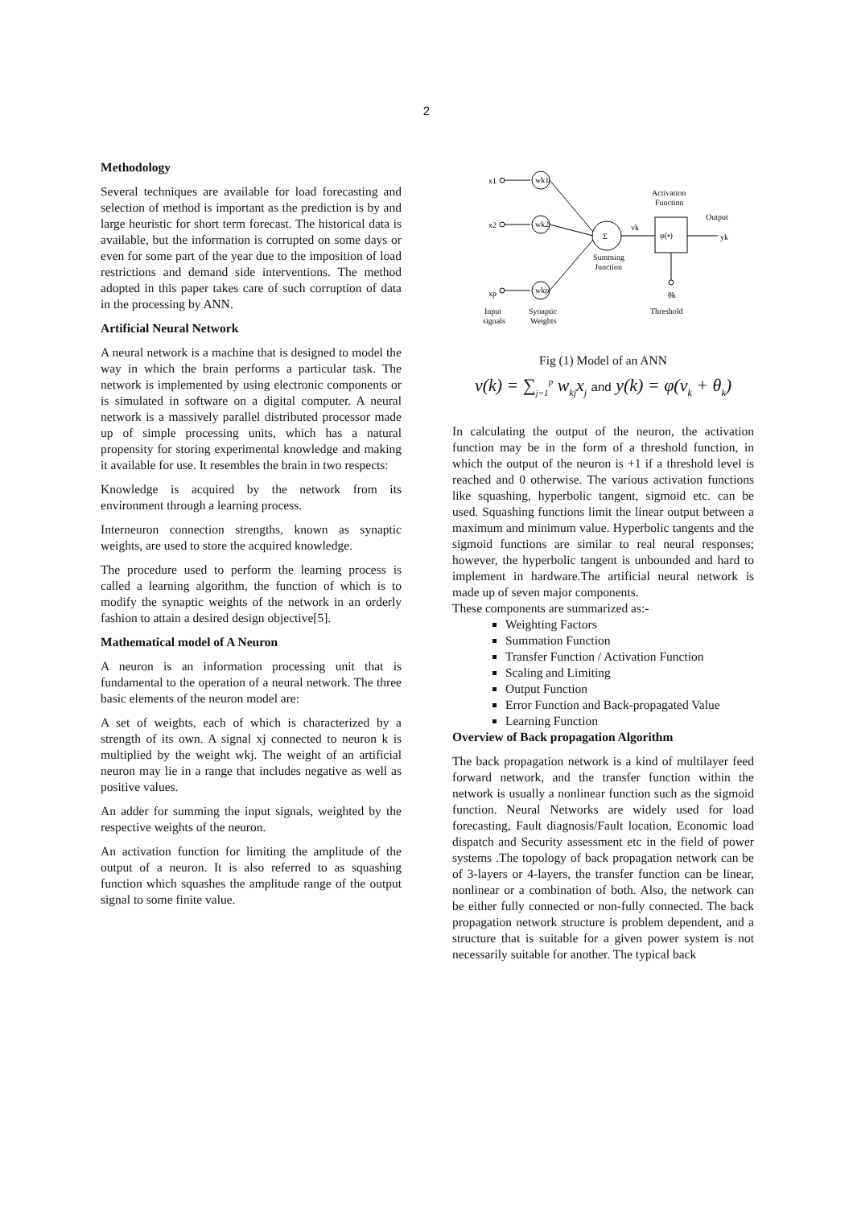2
Methodology
Several techniques are available for load forecasting and selection of method is important as the prediction is by and large heuristic for short term forecast. The historical data is available, but the information is corrupted on some days or even for some part of the year due to the imposition of load restrictions and demand side interventions. The method adopted in this paper takes care of such corruption of data in the processing by ANN.
Artificial Neural Network
A neural network is a machine that is designed to model the way in which the brain performs a particular task. The network is implemented by using electronic components or is simulated in software on a digital computer. A neural network is a massively parallel distributed processor made up of simple processing units, which has a natural propensity for storing experimental knowledge and making it available for use. It resembles the brain in two respects:
Knowledge is acquired by the network from its environment through a learning process.
Interneuron connection strengths, known as synaptic weights, are used to store the acquired knowledge.
The procedure used to perform the learning process is called a learning algorithm, the function of which is to modify the synaptic weights of the network in an orderly fashion to attain a desired design objective[5].
Mathematical model of A Neuron
A neuron is an information processing unit that is fundamental to the operation of a neural network. The three basic elements of the neuron model are:
A set of weights, each of which is characterized by a strength of its own. A signal xj connected to neuron k is multiplied by the weight wkj. The weight of an artificial neuron may lie in a range that includes negative as well as positive values.
An adder for summing the input signals, weighted by the respective weights of the neuron.
An activation function for limiting the amplitude of the output of a neuron. It is also referred to as squashing function which squashes the amplitude range of the output signal to some finite value.
x1
wk1
x2
wk2
xp
wkp
Σ
vk
φ(•)
yk
Activation
Function
Output
Summing
Junction
θk
Input
signals
Synaptic
Weights
Threshold
Fig (1) Model of an ANN
v(k) = ∑<sub>j=1</sub><sup>p</sup> w<sub>kj</sub>x<sub>j</sub> and y(k) = φ(v<sub>k</sub> + θ<sub>k</sub>)
In calculating the output of the neuron, the activation function may be in the form of a threshold function, in which the output of the neuron is +1 if a threshold level is reached and 0 otherwise. The various activation functions like squashing, hyperbolic tangent, sigmoid etc. can be used. Squashing functions limit the linear output between a maximum and minimum value. Hyperbolic tangents and the sigmoid functions are similar to real neural responses; however, the hyperbolic tangent is unbounded and hard to implement in hardware.The artificial neural network is made up of seven major components.
These components are summarized as:-
Weighting Factors
Summation Function
Transfer Function / Activation Function
Scaling and Limiting
Output Function
Error Function and Back-propagated Value
Learning Function
Overview of Back propagation Algorithm
The back propagation network is a kind of multilayer feed forward network, and the transfer function within the network is usually a nonlinear function such as the sigmoid function. Neural Networks are widely used for load forecasting, Fault diagnosis/Fault location, Economic load dispatch and Security assessment etc in the field of power systems .The topology of back propagation network can be of 3-layers or 4-layers, the transfer function can be linear, nonlinear or a combination of both. Also, the network can be either fully connected or non-fully connected. The back propagation network structure is problem dependent, and a structure that is suitable for a given power system is not necessarily suitable for another. The typical back